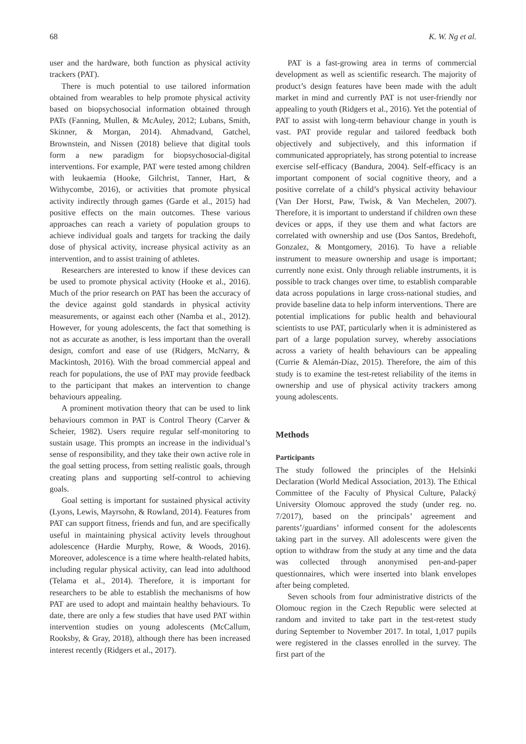68 K. W. Ng et al.
user and the hardware, both function as physical activity trackers (PAT).
There is much potential to use tailored information obtained from wearables to help promote physical activity based on biopsychosocial information obtained through PATs (Fanning, Mullen, & McAuley, 2012; Lubans, Smith, Skinner, & Morgan, 2014). Ahmadvand, Gatchel, Brownstein, and Nissen (2018) believe that digital tools form a new paradigm for biopsychosocial-digital interventions. For example, PAT were tested among children with leukaemia (Hooke, Gilchrist, Tanner, Hart, & Withycombe, 2016), or activities that promote physical activity indirectly through games (Garde et al., 2015) had positive effects on the main outcomes. These various approaches can reach a variety of population groups to achieve individual goals and targets for tracking the daily dose of physical activity, increase physical activity as an intervention, and to assist training of athletes.
Researchers are interested to know if these devices can be used to promote physical activity (Hooke et al., 2016). Much of the prior research on PAT has been the accuracy of the device against gold standards in physical activity measurements, or against each other (Namba et al., 2012). However, for young adolescents, the fact that something is not as accurate as another, is less important than the overall design, comfort and ease of use (Ridgers, McNarry, & Mackintosh, 2016). With the broad commercial appeal and reach for populations, the use of PAT may provide feedback to the participant that makes an intervention to change behaviours appealing.
A prominent motivation theory that can be used to link behaviours common in PAT is Control Theory (Carver & Scheier, 1982). Users require regular self-monitoring to sustain usage. This prompts an increase in the individual’s sense of responsibility, and they take their own active role in the goal setting process, from setting realistic goals, through creating plans and supporting self-control to achieving goals.
Goal setting is important for sustained physical activity (Lyons, Lewis, Mayrsohn, & Rowland, 2014). Features from PAT can support fitness, friends and fun, and are specifically useful in maintaining physical activity levels throughout adolescence (Hardie Murphy, Rowe, & Woods, 2016). Moreover, adolescence is a time where health-related habits, including regular physical activity, can lead into adulthood (Telama et al., 2014). Therefore, it is important for researchers to be able to establish the mechanisms of how PAT are used to adopt and maintain healthy behaviours. To date, there are only a few studies that have used PAT within intervention studies on young adolescents (McCallum, Rooksby, & Gray, 2018), although there has been increased interest recently (Ridgers et al., 2017).
PAT is a fast-growing area in terms of commercial development as well as scientific research. The majority of product’s design features have been made with the adult market in mind and currently PAT is not user-friendly nor appealing to youth (Ridgers et al., 2016). Yet the potential of PAT to assist with long-term behaviour change in youth is vast. PAT provide regular and tailored feedback both objectively and subjectively, and this information if communicated appropriately, has strong potential to increase exercise self-efficacy (Bandura, 2004). Self-efficacy is an important component of social cognitive theory, and a positive correlate of a child’s physical activity behaviour (Van Der Horst, Paw, Twisk, & Van Mechelen, 2007). Therefore, it is important to understand if children own these devices or apps, if they use them and what factors are correlated with ownership and use (Dos Santos, Bredehoft, Gonzalez, & Montgomery, 2016). To have a reliable instrument to measure ownership and usage is important; currently none exist. Only through reliable instruments, it is possible to track changes over time, to establish comparable data across populations in large cross-national studies, and provide baseline data to help inform interventions. There are potential implications for public health and behavioural scientists to use PAT, particularly when it is administered as part of a large population survey, whereby associations across a variety of health behaviours can be appealing (Currie & Alemán-Díaz, 2015). Therefore, the aim of this study is to examine the test-retest reliability of the items in ownership and use of physical activity trackers among young adolescents.
Methods
Participants
The study followed the principles of the Helsinki Declaration (World Medical Association, 2013). The Ethical Committee of the Faculty of Physical Culture, Palacký University Olomouc approved the study (under reg. no. 7/2017), based on the principals’ agreement and parents’/guardians’ informed consent for the adolescents taking part in the survey. All adolescents were given the option to withdraw from the study at any time and the data was collected through anonymised pen-and-paper questionnaires, which were inserted into blank envelopes after being completed.
Seven schools from four administrative districts of the Olomouc region in the Czech Republic were selected at random and invited to take part in the test-retest study during September to November 2017. In total, 1,017 pupils were registered in the classes enrolled in the survey. The first part of the